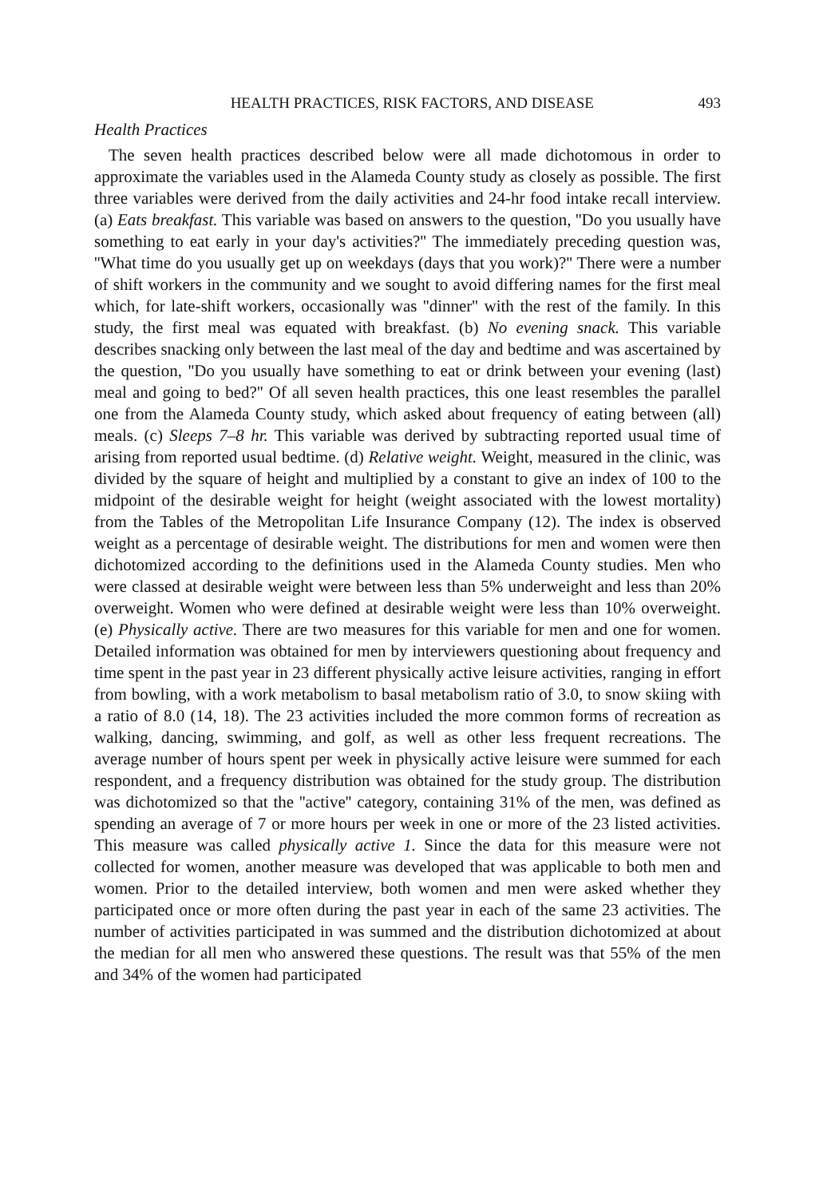HEALTH PRACTICES, RISK FACTORS, AND DISEASE 493
Health Practices
The seven health practices described below were all made dichotomous in order to approximate the variables used in the Alameda County study as closely as possible. The first three variables were derived from the daily activities and 24-hr food intake recall interview. (a) Eats breakfast. This variable was based on answers to the question, ''Do you usually have something to eat early in your day's activities?'' The immediately preceding question was, ''What time do you usually get up on weekdays (days that you work)?'' There were a number of shift workers in the community and we sought to avoid differing names for the first meal which, for late-shift workers, occasionally was ''dinner'' with the rest of the family. In this study, the first meal was equated with breakfast. (b) No evening snack. This variable describes snacking only between the last meal of the day and bedtime and was ascertained by the question, ''Do you usually have something to eat or drink between your evening (last) meal and going to bed?'' Of all seven health practices, this one least resembles the parallel one from the Alameda County study, which asked about frequency of eating between (all) meals. (c) Sleeps 7–8 hr. This variable was derived by subtracting reported usual time of arising from reported usual bedtime. (d) Relative weight. Weight, measured in the clinic, was divided by the square of height and multiplied by a constant to give an index of 100 to the midpoint of the desirable weight for height (weight associated with the lowest mortality) from the Tables of the Metropolitan Life Insurance Company (12). The index is observed weight as a percentage of desirable weight. The distributions for men and women were then dichotomized according to the definitions used in the Alameda County studies. Men who were classed at desirable weight were between less than 5% underweight and less than 20% overweight. Women who were defined at desirable weight were less than 10% overweight. (e) Physically active. There are two measures for this variable for men and one for women. Detailed information was obtained for men by interviewers questioning about frequency and time spent in the past year in 23 different physically active leisure activities, ranging in effort from bowling, with a work metabolism to basal metabolism ratio of 3.0, to snow skiing with a ratio of 8.0 (14, 18). The 23 activities included the more common forms of recreation as walking, dancing, swimming, and golf, as well as other less frequent recreations. The average number of hours spent per week in physically active leisure were summed for each respondent, and a frequency distribution was obtained for the study group. The distribution was dichotomized so that the ''active'' category, containing 31% of the men, was defined as spending an average of 7 or more hours per week in one or more of the 23 listed activities. This measure was called physically active 1. Since the data for this measure were not collected for women, another measure was developed that was applicable to both men and women. Prior to the detailed interview, both women and men were asked whether they participated once or more often during the past year in each of the same 23 activities. The number of activities participated in was summed and the distribution dichotomized at about the median for all men who answered these questions. The result was that 55% of the men and 34% of the women had participated